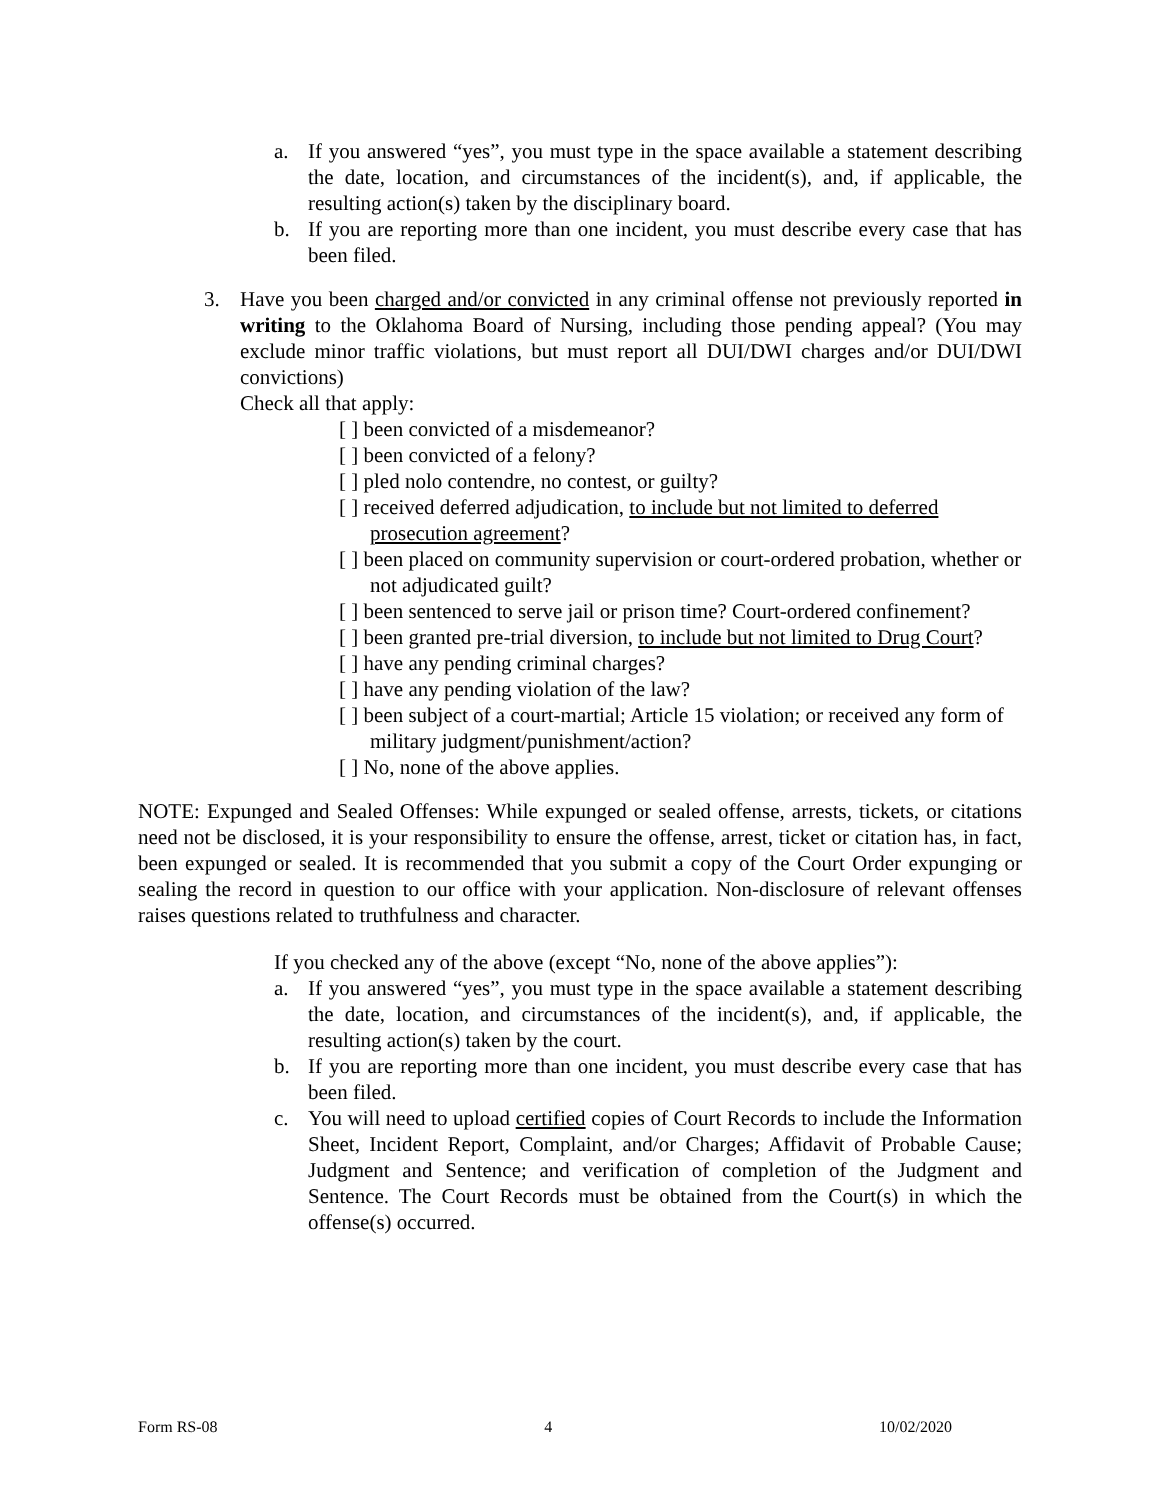a. If you answered “yes”, you must type in the space available a statement describing the date, location, and circumstances of the incident(s), and, if applicable, the resulting action(s) taken by the disciplinary board.
b. If you are reporting more than one incident, you must describe every case that has been filed.
3. Have you been charged and/or convicted in any criminal offense not previously reported in writing to the Oklahoma Board of Nursing, including those pending appeal? (You may exclude minor traffic violations, but must report all DUI/DWI charges and/or DUI/DWI convictions)
Check all that apply:
[ ] been convicted of a misdemeanor?
[ ] been convicted of a felony?
[ ] pled nolo contendre, no contest, or guilty?
[ ] received deferred adjudication, to include but not limited to deferred prosecution agreement?
[ ] been placed on community supervision or court-ordered probation, whether or not adjudicated guilt?
[ ] been sentenced to serve jail or prison time? Court-ordered confinement?
[ ] been granted pre-trial diversion, to include but not limited to Drug Court?
[ ] have any pending criminal charges?
[ ] have any pending violation of the law?
[ ] been subject of a court-martial; Article 15 violation; or received any form of military judgment/punishment/action?
[ ] No, none of the above applies.
NOTE: Expunged and Sealed Offenses: While expunged or sealed offense, arrests, tickets, or citations need not be disclosed, it is your responsibility to ensure the offense, arrest, ticket or citation has, in fact, been expunged or sealed. It is recommended that you submit a copy of the Court Order expunging or sealing the record in question to our office with your application. Non-disclosure of relevant offenses raises questions related to truthfulness and character.
If you checked any of the above (except “No, none of the above applies”):
a. If you answered “yes”, you must type in the space available a statement describing the date, location, and circumstances of the incident(s), and, if applicable, the resulting action(s) taken by the court.
b. If you are reporting more than one incident, you must describe every case that has been filed.
c. You will need to upload certified copies of Court Records to include the Information Sheet, Incident Report, Complaint, and/or Charges; Affidavit of Probable Cause; Judgment and Sentence; and verification of completion of the Judgment and Sentence. The Court Records must be obtained from the Court(s) in which the offense(s) occurred.
Form RS-08 4 10/02/2020